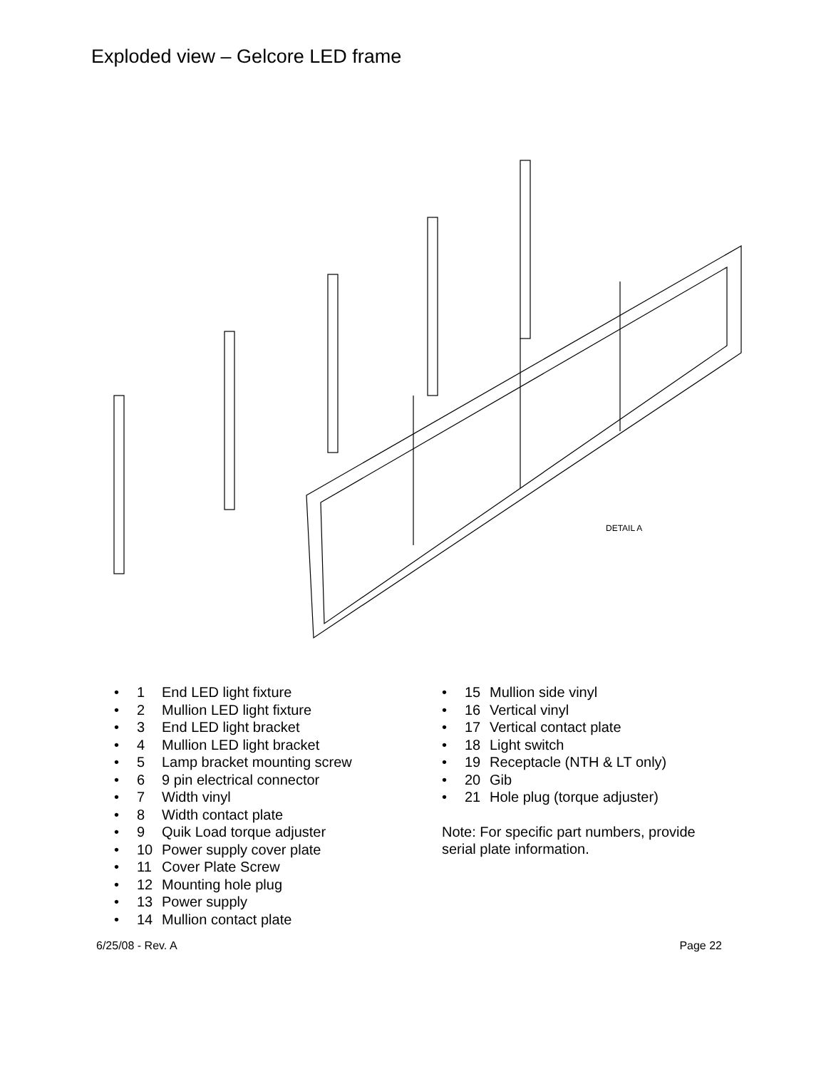Exploded view – Gelcore LED frame
DETAIL A
• 1 End LED light fixture
• 2 Mullion LED light fixture
• 3 End LED light bracket
• 4 Mullion LED light bracket
• 5 Lamp bracket mounting screw
• 6 9 pin electrical connector
• 7 Width vinyl
• 8 Width contact plate
• 9 Quik Load torque adjuster
• 10 Power supply cover plate
• 11 Cover Plate Screw
• 12 Mounting hole plug
• 13 Power supply
• 14 Mullion contact plate
• 15 Mullion side vinyl
• 16 Vertical vinyl
• 17 Vertical contact plate
• 18 Light switch
• 19 Receptacle (NTH & LT only)
• 20 Gib
• 21 Hole plug (torque adjuster)
Note: For specific part numbers, provide serial plate information.
6/25/08 - Rev. A Page 22